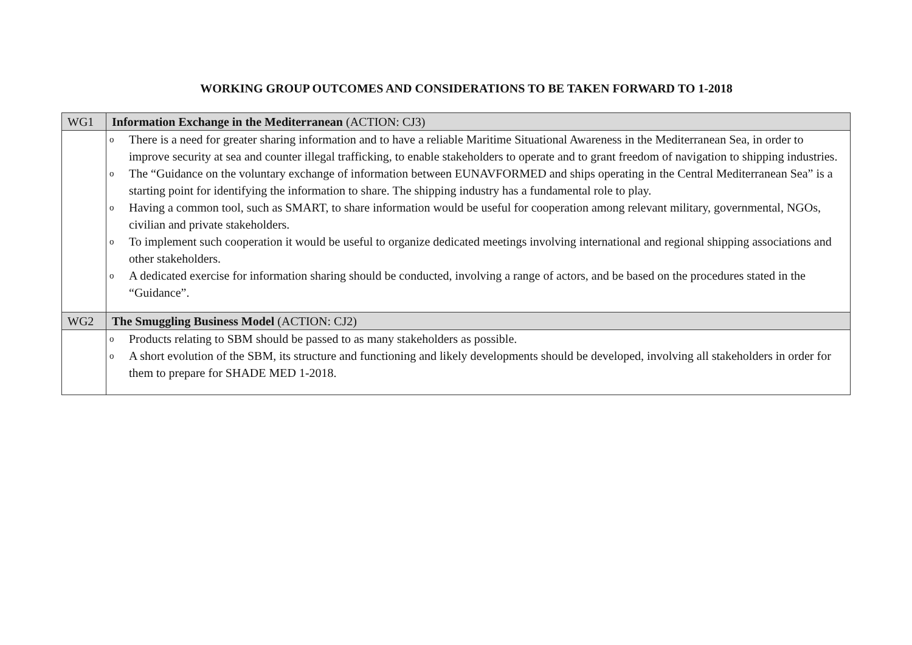WORKING GROUP OUTCOMES AND CONSIDERATIONS TO BE TAKEN FORWARD TO 1-2018
| WG1 | Information Exchange in the Mediterranean (ACTION: CJ3) |
| | o There is a need for greater sharing information and to have a reliable Maritime Situational Awareness in the Mediterranean Sea, in order to improve security at sea and counter illegal trafficking, to enable stakeholders to operate and to grant freedom of navigation to shipping industries. o The “Guidance on the voluntary exchange of information between EUNAVFORMED and ships operating in the Central Mediterranean Sea” is a starting point for identifying the information to share. The shipping industry has a fundamental role to play. o Having a common tool, such as SMART, to share information would be useful for cooperation among relevant military, governmental, NGOs, civilian and private stakeholders. o To implement such cooperation it would be useful to organize dedicated meetings involving international and regional shipping associations and other stakeholders. o A dedicated exercise for information sharing should be conducted, involving a range of actors, and be based on the procedures stated in the “Guidance”. |
| WG2 | The Smuggling Business Model (ACTION: CJ2) |
| | o Products relating to SBM should be passed to as many stakeholders as possible. o A short evolution of the SBM, its structure and functioning and likely developments should be developed, involving all stakeholders in order for them to prepare for SHADE MED 1-2018. |